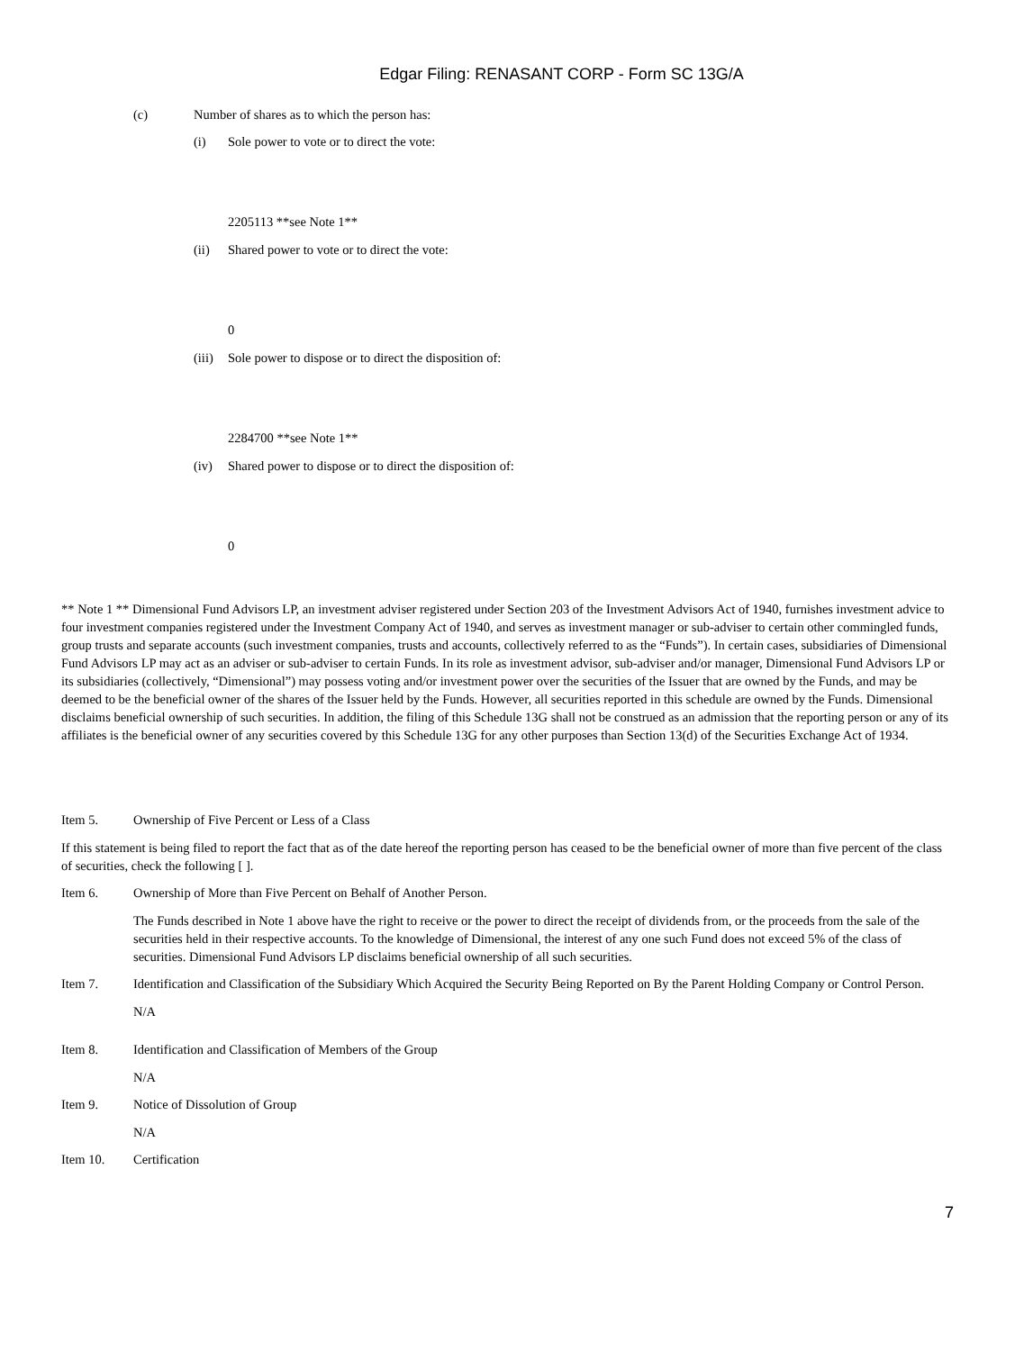Edgar Filing: RENASANT CORP - Form SC 13G/A
(c) Number of shares as to which the person has:
(i) Sole power to vote or to direct the vote:
2205113 **see Note 1**
(ii) Shared power to vote or to direct the vote:
0
(iii) Sole power to dispose or to direct the disposition of:
2284700 **see Note 1**
(iv) Shared power to dispose or to direct the disposition of:
0
** Note 1 ** Dimensional Fund Advisors LP, an investment adviser registered under Section 203 of the Investment Advisors Act of 1940, furnishes investment advice to four investment companies registered under the Investment Company Act of 1940, and serves as investment manager or sub-adviser to certain other commingled funds, group trusts and separate accounts (such investment companies, trusts and accounts, collectively referred to as the “Funds”). In certain cases, subsidiaries of Dimensional Fund Advisors LP may act as an adviser or sub-adviser to certain Funds. In its role as investment advisor, sub-adviser and/or manager, Dimensional Fund Advisors LP or its subsidiaries (collectively, “Dimensional”) may possess voting and/or investment power over the securities of the Issuer that are owned by the Funds, and may be deemed to be the beneficial owner of the shares of the Issuer held by the Funds. However, all securities reported in this schedule are owned by the Funds. Dimensional disclaims beneficial ownership of such securities. In addition, the filing of this Schedule 13G shall not be construed as an admission that the reporting person or any of its affiliates is the beneficial owner of any securities covered by this Schedule 13G for any other purposes than Section 13(d) of the Securities Exchange Act of 1934.
Item 5. Ownership of Five Percent or Less of a Class
If this statement is being filed to report the fact that as of the date hereof the reporting person has ceased to be the beneficial owner of more than five percent of the class of securities, check the following [ ].
Item 6. Ownership of More than Five Percent on Behalf of Another Person.
The Funds described in Note 1 above have the right to receive or the power to direct the receipt of dividends from, or the proceeds from the sale of the securities held in their respective accounts. To the knowledge of Dimensional, the interest of any one such Fund does not exceed 5% of the class of securities. Dimensional Fund Advisors LP disclaims beneficial ownership of all such securities.
Item 7. Identification and Classification of the Subsidiary Which Acquired the Security Being Reported on By the Parent Holding Company or Control Person.
N/A
Item 8. Identification and Classification of Members of the Group
N/A
Item 9. Notice of Dissolution of Group
N/A
Item 10. Certification
7